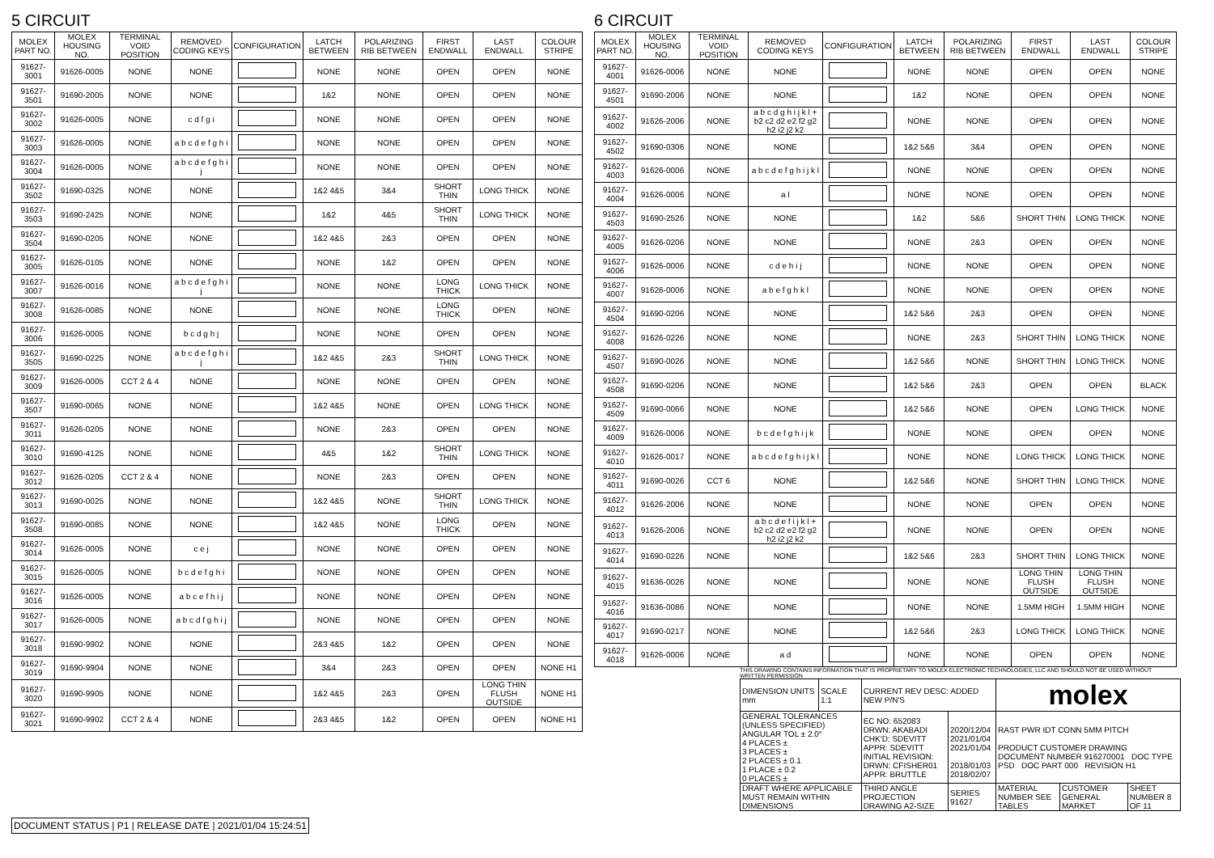5 CIRCUIT
| MOLEX PART NO. | MOLEX HOUSING NO. | TERMINAL VOID POSITION | REMOVED CODING KEYS | CONFIGURATION | LATCH BETWEEN | POLARIZING RIB BETWEEN | FIRST ENDWALL | LAST ENDWALL | COLOUR STRIPE |
| --- | --- | --- | --- | --- | --- | --- | --- | --- | --- |
| 91627-3001 | 91626-0005 | NONE | NONE | | NONE | NONE | OPEN | OPEN | NONE |
| 91627-3501 | 91690-2005 | NONE | NONE | | 1&2 | NONE | OPEN | OPEN | NONE |
| 91627-3002 | 91626-0005 | NONE | c d f g i | | NONE | NONE | OPEN | OPEN | NONE |
| 91627-3003 | 91626-0005 | NONE | a b c d e f g h i | | NONE | NONE | OPEN | OPEN | NONE |
| 91627-3004 | 91626-0005 | NONE | a b c d e f g h i j | | NONE | NONE | OPEN | OPEN | NONE |
| 91627-3502 | 91690-0325 | NONE | NONE | | 1&2 4&5 | 3&4 | SHORT THIN | LONG THICK | NONE |
| 91627-3503 | 91690-2425 | NONE | NONE | | 1&2 | 4&5 | SHORT THIN | LONG THICK | NONE |
| 91627-3504 | 91690-0205 | NONE | NONE | | 1&2 4&5 | 2&3 | OPEN | OPEN | NONE |
| 91627-3005 | 91626-0105 | NONE | NONE | | NONE | 1&2 | OPEN | OPEN | NONE |
| 91627-3007 | 91626-0016 | NONE | a b c d e f g h i j | | NONE | NONE | LONG THICK | LONG THICK | NONE |
| 91627-3008 | 91626-0085 | NONE | NONE | | NONE | NONE | LONG THICK | OPEN | NONE |
| 91627-3006 | 91626-0005 | NONE | b c d g h j | | NONE | NONE | OPEN | OPEN | NONE |
| 91627-3505 | 91690-0225 | NONE | a b c d e f g h i j | | 1&2 4&5 | 2&3 | SHORT THIN | LONG THICK | NONE |
| 91627-3009 | 91626-0005 | CCT 2 & 4 | NONE | | NONE | NONE | OPEN | OPEN | NONE |
| 91627-3507 | 91690-0065 | NONE | NONE | | 1&2 4&5 | NONE | OPEN | LONG THICK | NONE |
| 91627-3011 | 91626-0205 | NONE | NONE | | NONE | 2&3 | OPEN | OPEN | NONE |
| 91627-3010 | 91690-4125 | NONE | NONE | | 4&5 | 1&2 | SHORT THIN | LONG THICK | NONE |
| 91627-3012 | 91626-0205 | CCT 2 & 4 | NONE | | NONE | 2&3 | OPEN | OPEN | NONE |
| 91627-3013 | 91690-0025 | NONE | NONE | | 1&2 4&5 | NONE | SHORT THIN | LONG THICK | NONE |
| 91627-3508 | 91690-0085 | NONE | NONE | | 1&2 4&5 | NONE | LONG THICK | OPEN | NONE |
| 91627-3014 | 91626-0005 | NONE | c e j | | NONE | NONE | OPEN | OPEN | NONE |
| 91627-3015 | 91626-0005 | NONE | b c d e f g h i | | NONE | NONE | OPEN | OPEN | NONE |
| 91627-3016 | 91626-0005 | NONE | a b c e f h i j | | NONE | NONE | OPEN | OPEN | NONE |
| 91627-3017 | 91626-0005 | NONE | a b c d f g h i j | | NONE | NONE | OPEN | OPEN | NONE |
| 91627-3018 | 91690-9902 | NONE | NONE | | 2&3 4&5 | 1&2 | OPEN | OPEN | NONE |
| 91627-3019 | 91690-9904 | NONE | NONE | | 3&4 | 2&3 | OPEN | OPEN | NONE H1 |
| 91627-3020 | 91690-9905 | NONE | NONE | | 1&2 4&5 | 2&3 | OPEN | LONG THIN FLUSH OUTSIDE | NONE H1 |
| 91627-3021 | 91690-9902 | CCT 2 & 4 | NONE | | 2&3 4&5 | 1&2 | OPEN | OPEN | NONE H1 |
DOCUMENT STATUS | P1 | RELEASE DATE | 2021/01/04 15:24:51
6 CIRCUIT
| MOLEX PART NO. | MOLEX HOUSING NO. | TERMINAL VOID POSITION | REMOVED CODING KEYS | CONFIGURATION | LATCH BETWEEN | POLARIZING RIB BETWEEN | FIRST ENDWALL | LAST ENDWALL | COLOUR STRIPE |
| --- | --- | --- | --- | --- | --- | --- | --- | --- | --- |
| 91627-4001 | 91626-0006 | NONE | NONE | | NONE | NONE | OPEN | OPEN | NONE |
| 91627-4501 | 91690-2006 | NONE | NONE | | 1&2 | NONE | OPEN | OPEN | NONE |
| 91627-4002 | 91626-2006 | NONE | a b c d g h i j k l + b2 c2 d2 e2 f2 g2 h2 i2 j2 k2 | | NONE | NONE | OPEN | OPEN | NONE |
| 91627-4502 | 91690-0306 | NONE | NONE | | 1&2 5&6 | 3&4 | OPEN | OPEN | NONE |
| 91627-4003 | 91626-0006 | NONE | a b c d e f g h i j k l | | NONE | NONE | OPEN | OPEN | NONE |
| 91627-4004 | 91626-0006 | NONE | a l | | NONE | NONE | OPEN | OPEN | NONE |
| 91627-4503 | 91690-2526 | NONE | NONE | | 1&2 | 5&6 | SHORT THIN | LONG THICK | NONE |
| 91627-4005 | 91626-0206 | NONE | NONE | | NONE | 2&3 | OPEN | OPEN | NONE |
| 91627-4006 | 91626-0006 | NONE | c d e h i j | | NONE | NONE | OPEN | OPEN | NONE |
| 91627-4007 | 91626-0006 | NONE | a b e f g h k l | | NONE | NONE | OPEN | OPEN | NONE |
| 91627-4504 | 91690-0206 | NONE | NONE | | 1&2 5&6 | 2&3 | OPEN | OPEN | NONE |
| 91627-4008 | 91626-0226 | NONE | NONE | | NONE | 2&3 | SHORT THIN | LONG THICK | NONE |
| 91627-4507 | 91690-0026 | NONE | NONE | | 1&2 5&6 | NONE | SHORT THIN | LONG THICK | NONE |
| 91627-4508 | 91690-0206 | NONE | NONE | | 1&2 5&6 | 2&3 | OPEN | OPEN | BLACK |
| 91627-4509 | 91690-0066 | NONE | NONE | | 1&2 5&6 | NONE | OPEN | LONG THICK | NONE |
| 91627-4009 | 91626-0006 | NONE | b c d e f g h i j k | | NONE | NONE | OPEN | OPEN | NONE |
| 91627-4010 | 91626-0017 | NONE | a b c d e f g h i j k l | | NONE | NONE | LONG THICK | LONG THICK | NONE |
| 91627-4011 | 91690-0026 | CCT 6 | NONE | | 1&2 5&6 | NONE | SHORT THIN | LONG THICK | NONE |
| 91627-4012 | 91626-2006 | NONE | NONE | | NONE | NONE | OPEN | OPEN | NONE |
| 91627-4013 | 91626-2006 | NONE | a b c d e f i j k l + b2 c2 d2 e2 f2 g2 h2 i2 j2 k2 | | NONE | NONE | OPEN | OPEN | NONE |
| 91627-4014 | 91690-0226 | NONE | NONE | | 1&2 5&6 | 2&3 | SHORT THIN | LONG THICK | NONE |
| 91627-4015 | 91636-0026 | NONE | NONE | | NONE | NONE | LONG THIN FLUSH OUTSIDE | LONG THIN FLUSH OUTSIDE | NONE |
| 91627-4016 | 91636-0086 | NONE | NONE | | NONE | NONE | 1.5MM HIGH | 1.5MM HIGH | NONE |
| 91627-4017 | 91690-0217 | NONE | NONE | | 1&2 5&6 | 2&3 | LONG THICK | LONG THICK | NONE |
| 91627-4018 | 91626-0006 | NONE | a d | | NONE | NONE | OPEN | OPEN | NONE |
THIS DRAWING CONTAINS INFORMATION THAT IS PROPRIETARY TO MOLEX ELECTRONIC TECHNOLOGIES, LLC AND SHOULD NOT BE USED WITHOUT WRITTEN PERMISSION
| DIMENSION UNITS mm | SCALE 1:1 | CURRENT REV DESC: ADDED NEW P/N'S | | molex | | |
| GENERAL TOLERANCES (UNLESS SPECIFIED) ANGULAR TOL ± 2.0° 4 PLACES ± 3 PLACES ± 2 PLACES ± 0.1 1 PLACE ± 0.2 0 PLACES ± | | EC NO: 652083 DRWN: AKABADI CHK'D: SDEVITT APPR: SDEVITT INITIAL REVISION: DRWN: CFISHER01 APPR: BRUTTLE | 2020/12/04 2021/01/04 2021/01/04 2018/01/03 2018/02/07 | RAST PWR IDT CONN 5MM PITCH PRODUCT CUSTOMER DRAWING DOCUMENT NUMBER 916270001 DOC TYPE PSD DOC PART 000 REVISION H1 | | |
| DRAFT WHERE APPLICABLE MUST REMAIN WITHIN DIMENSIONS | | THIRD ANGLE PROJECTION DRAWING A2-SIZE | SERIES 91627 | MATERIAL NUMBER SEE TABLES | CUSTOMER GENERAL MARKET | SHEET NUMBER 8 OF 11 |